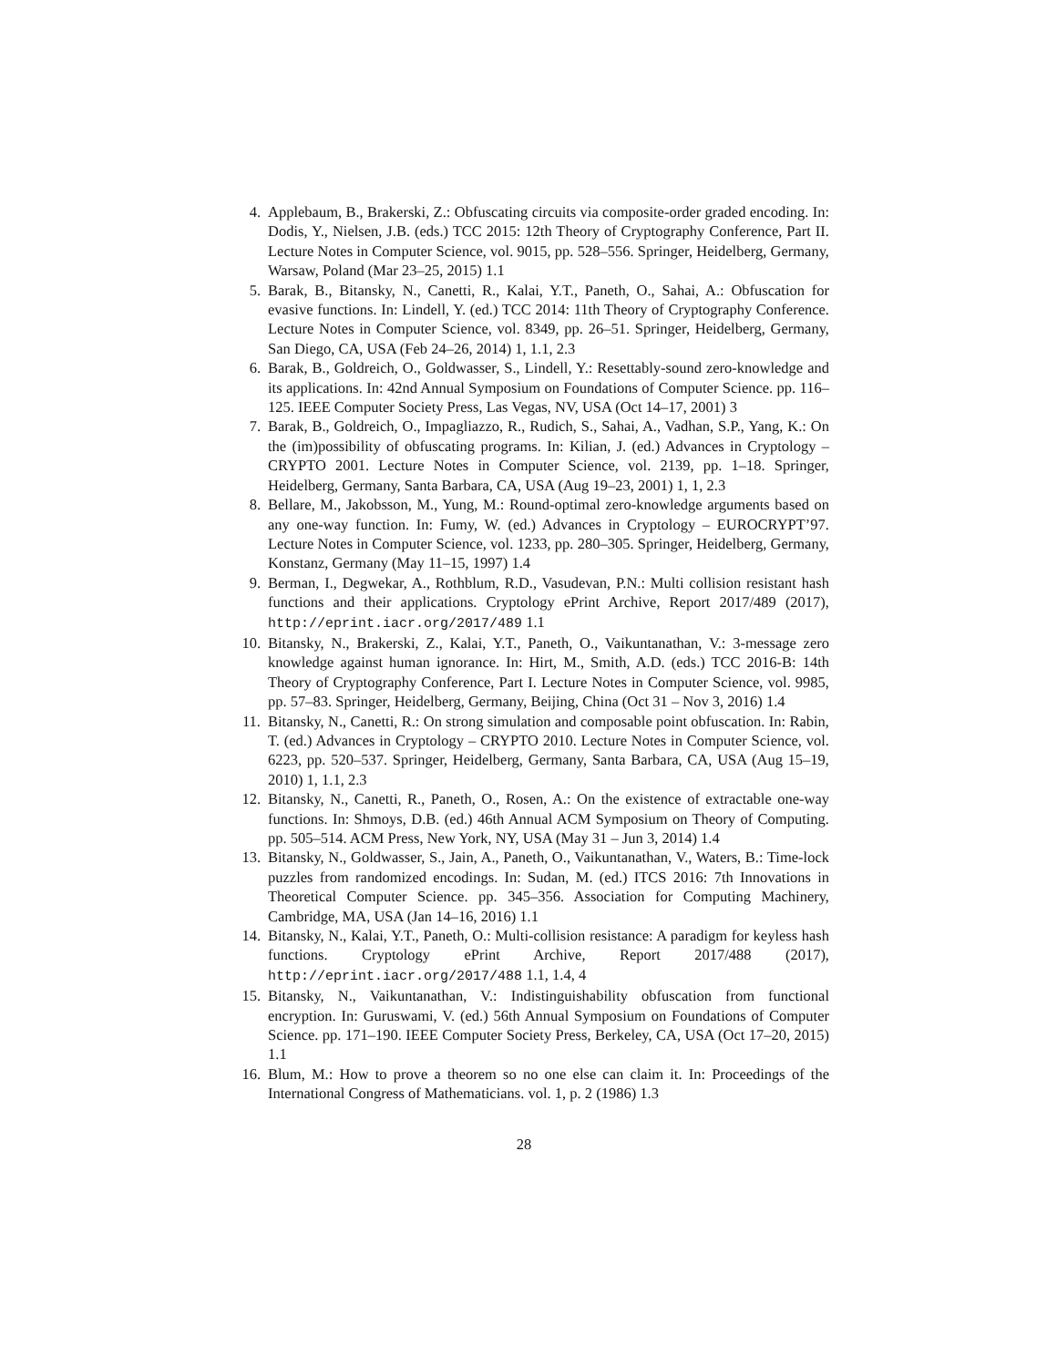4. Applebaum, B., Brakerski, Z.: Obfuscating circuits via composite-order graded encoding. In: Dodis, Y., Nielsen, J.B. (eds.) TCC 2015: 12th Theory of Cryptography Conference, Part II. Lecture Notes in Computer Science, vol. 9015, pp. 528–556. Springer, Heidelberg, Germany, Warsaw, Poland (Mar 23–25, 2015) 1.1
5. Barak, B., Bitansky, N., Canetti, R., Kalai, Y.T., Paneth, O., Sahai, A.: Obfuscation for evasive functions. In: Lindell, Y. (ed.) TCC 2014: 11th Theory of Cryptography Conference. Lecture Notes in Computer Science, vol. 8349, pp. 26–51. Springer, Heidelberg, Germany, San Diego, CA, USA (Feb 24–26, 2014) 1, 1.1, 2.3
6. Barak, B., Goldreich, O., Goldwasser, S., Lindell, Y.: Resettably-sound zero-knowledge and its applications. In: 42nd Annual Symposium on Foundations of Computer Science. pp. 116–125. IEEE Computer Society Press, Las Vegas, NV, USA (Oct 14–17, 2001) 3
7. Barak, B., Goldreich, O., Impagliazzo, R., Rudich, S., Sahai, A., Vadhan, S.P., Yang, K.: On the (im)possibility of obfuscating programs. In: Kilian, J. (ed.) Advances in Cryptology – CRYPTO 2001. Lecture Notes in Computer Science, vol. 2139, pp. 1–18. Springer, Heidelberg, Germany, Santa Barbara, CA, USA (Aug 19–23, 2001) 1, 1, 2.3
8. Bellare, M., Jakobsson, M., Yung, M.: Round-optimal zero-knowledge arguments based on any one-way function. In: Fumy, W. (ed.) Advances in Cryptology – EUROCRYPT’97. Lecture Notes in Computer Science, vol. 1233, pp. 280–305. Springer, Heidelberg, Germany, Konstanz, Germany (May 11–15, 1997) 1.4
9. Berman, I., Degwekar, A., Rothblum, R.D., Vasudevan, P.N.: Multi collision resistant hash functions and their applications. Cryptology ePrint Archive, Report 2017/489 (2017), http://eprint.iacr.org/2017/489 1.1
10. Bitansky, N., Brakerski, Z., Kalai, Y.T., Paneth, O., Vaikuntanathan, V.: 3-message zero knowledge against human ignorance. In: Hirt, M., Smith, A.D. (eds.) TCC 2016-B: 14th Theory of Cryptography Conference, Part I. Lecture Notes in Computer Science, vol. 9985, pp. 57–83. Springer, Heidelberg, Germany, Beijing, China (Oct 31 – Nov 3, 2016) 1.4
11. Bitansky, N., Canetti, R.: On strong simulation and composable point obfuscation. In: Rabin, T. (ed.) Advances in Cryptology – CRYPTO 2010. Lecture Notes in Computer Science, vol. 6223, pp. 520–537. Springer, Heidelberg, Germany, Santa Barbara, CA, USA (Aug 15–19, 2010) 1, 1.1, 2.3
12. Bitansky, N., Canetti, R., Paneth, O., Rosen, A.: On the existence of extractable one-way functions. In: Shmoys, D.B. (ed.) 46th Annual ACM Symposium on Theory of Computing. pp. 505–514. ACM Press, New York, NY, USA (May 31 – Jun 3, 2014) 1.4
13. Bitansky, N., Goldwasser, S., Jain, A., Paneth, O., Vaikuntanathan, V., Waters, B.: Time-lock puzzles from randomized encodings. In: Sudan, M. (ed.) ITCS 2016: 7th Innovations in Theoretical Computer Science. pp. 345–356. Association for Computing Machinery, Cambridge, MA, USA (Jan 14–16, 2016) 1.1
14. Bitansky, N., Kalai, Y.T., Paneth, O.: Multi-collision resistance: A paradigm for keyless hash functions. Cryptology ePrint Archive, Report 2017/488 (2017), http://eprint.iacr.org/2017/488 1.1, 1.4, 4
15. Bitansky, N., Vaikuntanathan, V.: Indistinguishability obfuscation from functional encryption. In: Guruswami, V. (ed.) 56th Annual Symposium on Foundations of Computer Science. pp. 171–190. IEEE Computer Society Press, Berkeley, CA, USA (Oct 17–20, 2015) 1.1
16. Blum, M.: How to prove a theorem so no one else can claim it. In: Proceedings of the International Congress of Mathematicians. vol. 1, p. 2 (1986) 1.3
28